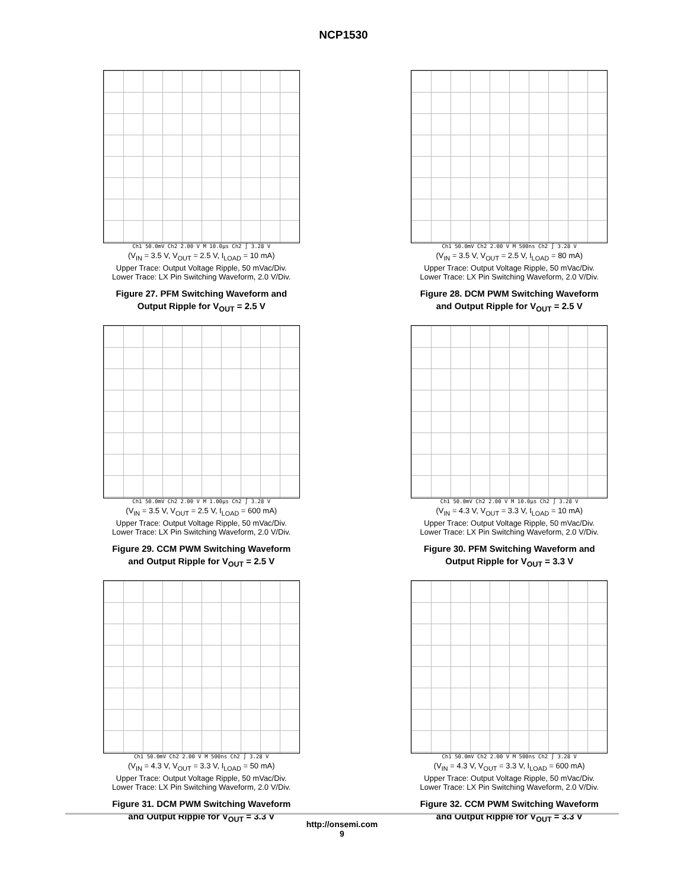NCP1530
Ch1 50.0mV Ch2 2.00 V M 10.0µs Ch2 ∫ 3.28 V
(V<sub>IN</sub> = 3.5 V, V<sub>OUT</sub> = 2.5 V, I<sub>LOAD</sub> = 10 mA)
Upper Trace: Output Voltage Ripple, 50 mVac/Div.
Lower Trace: LX Pin Switching Waveform, 2.0 V/Div.
Figure 27. PFM Switching Waveform and
Output Ripple for V<sub>OUT</sub> = 2.5 V
Ch1 50.0mV Ch2 2.00 V M 500ns Ch2 ∫ 3.28 V
(V<sub>IN</sub> = 3.5 V, V<sub>OUT</sub> = 2.5 V, I<sub>LOAD</sub> = 80 mA)
Upper Trace: Output Voltage Ripple, 50 mVac/Div.
Lower Trace: LX Pin Switching Waveform, 2.0 V/Div.
Figure 28. DCM PWM Switching Waveform
and Output Ripple for V<sub>OUT</sub> = 2.5 V
Ch1 50.0mV Ch2 2.00 V M 1.00µs Ch2 ∫ 3.28 V
(V<sub>IN</sub> = 3.5 V, V<sub>OUT</sub> = 2.5 V, I<sub>LOAD</sub> = 600 mA)
Upper Trace: Output Voltage Ripple, 50 mVac/Div.
Lower Trace: LX Pin Switching Waveform, 2.0 V/Div.
Figure 29. CCM PWM Switching Waveform
and Output Ripple for V<sub>OUT</sub> = 2.5 V
Ch1 50.0mV Ch2 2.00 V M 10.0µs Ch2 ∫ 3.28 V
(V<sub>IN</sub> = 4.3 V, V<sub>OUT</sub> = 3.3 V, I<sub>LOAD</sub> = 10 mA)
Upper Trace: Output Voltage Ripple, 50 mVac/Div.
Lower Trace: LX Pin Switching Waveform, 2.0 V/Div.
Figure 30. PFM Switching Waveform and
Output Ripple for V<sub>OUT</sub> = 3.3 V
Ch1 50.0mV Ch2 2.00 V M 500ns Ch2 ∫ 3.28 V
(V<sub>IN</sub> = 4.3 V, V<sub>OUT</sub> = 3.3 V, I<sub>LOAD</sub> = 50 mA)
Upper Trace: Output Voltage Ripple, 50 mVac/Div.
Lower Trace: LX Pin Switching Waveform, 2.0 V/Div.
Figure 31. DCM PWM Switching Waveform
and Output Ripple for V<sub>OUT</sub> = 3.3 V
Ch1 50.0mV Ch2 2.00 V M 500ns Ch2 ∫ 3.28 V
(V<sub>IN</sub> = 4.3 V, V<sub>OUT</sub> = 3.3 V, I<sub>LOAD</sub> = 600 mA)
Upper Trace: Output Voltage Ripple, 50 mVac/Div.
Lower Trace: LX Pin Switching Waveform, 2.0 V/Div.
Figure 32. CCM PWM Switching Waveform
and Output Ripple for V<sub>OUT</sub> = 3.3 V
http://onsemi.com
9